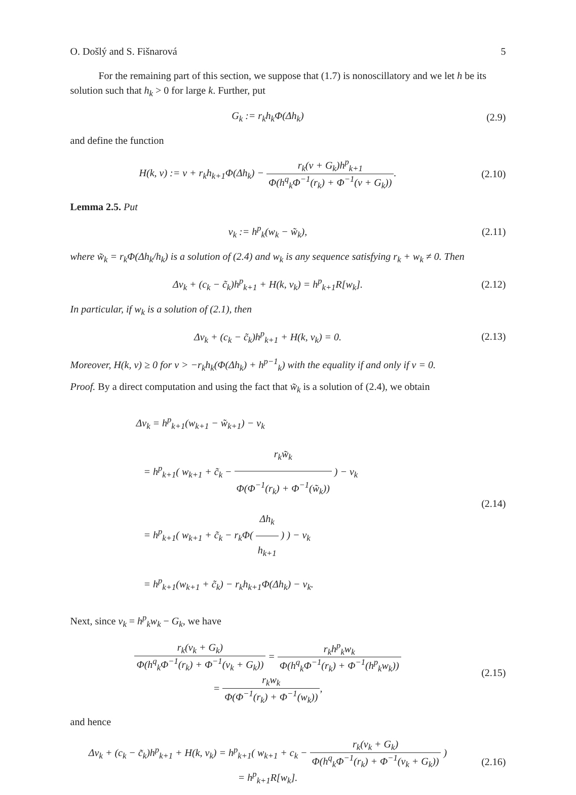O. Došlý and S. Fišnarová 5
For the remaining part of this section, we suppose that (1.7) is nonoscillatory and we let h be its solution such that h<sub>k</sub> > 0 for large k. Further, put
G<sub>k</sub> := r<sub>k</sub>h<sub>k</sub>Φ(Δh<sub>k</sub>) (2.9)
and define the function
H(k, v) := v + r<sub>k</sub>h<sub>k+1</sub>Φ(Δh<sub>k</sub>) − r<sub>k</sub>(v + G<sub>k</sub>)h<sup>p</sup><sub>k+1</sub> Φ(h<sup>q</sup><sub>k</sub>Φ<sup>−1</sup>(r<sub>k</sub>) + Φ<sup>−1</sup>(v + G<sub>k</sub>)).
(2.10)
Lemma 2.5. Put
v<sub>k</sub> := h<sup>p</sup><sub>k</sub>(w<sub>k</sub> − w̃<sub>k</sub>), (2.11)
where w̃<sub>k</sub> = r<sub>k</sub>Φ(Δh<sub>k</sub>/h<sub>k</sub>) is a solution of (2.4) and w<sub>k</sub> is any sequence satisfying r<sub>k</sub> + w<sub>k</sub> ≠ 0. Then
Δv<sub>k</sub> + (c<sub>k</sub> − c̃<sub>k</sub>)h<sup>p</sup><sub>k+1</sub> + H(k, v<sub>k</sub>) = h<sup>p</sup><sub>k+1</sub>R[w<sub>k</sub>].
(2.12)
In particular, if w<sub>k</sub> is a solution of (2.1), then
Δv<sub>k</sub> + (c<sub>k</sub> − c̃<sub>k</sub>)h<sup>p</sup><sub>k+1</sub> + H(k, v<sub>k</sub>) = 0.
(2.13)
Moreover, H(k, v) ≥ 0 for v > −r<sub>k</sub>h<sub>k</sub>(Φ(Δh<sub>k</sub>) + h<sup>p−1</sup><sub>k</sub>) with the equality if and only if v = 0.
Proof. By a direct computation and using the fact that w̃<sub>k</sub> is a solution of (2.4), we obtain
Δv<sub>k</sub> = h<sup>p</sup><sub>k+1</sub>(w<sub>k+1</sub> − w̃<sub>k+1</sub>) − v<sub>k</sub>
= h<sup>p</sup><sub>k+1</sub>( w<sub>k+1</sub> + c̃<sub>k</sub> − r<sub>k</sub>w̃<sub>k</sub> Φ(Φ<sup>−1</sup>(r<sub>k</sub>) + Φ<sup>−1</sup>(w̃<sub>k</sub>)) ) − v<sub>k</sub>
= h<sup>p</sup><sub>k+1</sub>( w<sub>k+1</sub> + c̃<sub>k</sub> − r<sub>k</sub>Φ( Δh<sub>k</sub> h<sub>k+1</sub> ) ) − v<sub>k</sub>
= h<sup>p</sup><sub>k+1</sub>(w<sub>k+1</sub> + c̃<sub>k</sub>) − r<sub>k</sub>h<sub>k+1</sub>Φ(Δh<sub>k</sub>) − v<sub>k</sub>.
(2.14)
Next, since v<sub>k</sub> = h<sup>p</sup><sub>k</sub>w<sub>k</sub> − G<sub>k</sub>, we have
r<sub>k</sub>(v<sub>k</sub> + G<sub>k</sub>) Φ(h<sup>q</sup><sub>k</sub>Φ<sup>−1</sup>(r<sub>k</sub>) + Φ<sup>−1</sup>(v<sub>k</sub> + G<sub>k</sub>)) = r<sub>k</sub>h<sup>p</sup><sub>k</sub>w<sub>k</sub> Φ(h<sup>q</sup><sub>k</sub>Φ<sup>−1</sup>(r<sub>k</sub>) + Φ<sup>−1</sup>(h<sup>p</sup><sub>k</sub>w<sub>k</sub>))
= r<sub>k</sub>w<sub>k</sub> Φ(Φ<sup>−1</sup>(r<sub>k</sub>) + Φ<sup>−1</sup>(w<sub>k</sub>)),
(2.15)
and hence
Δv<sub>k</sub> + (c<sub>k</sub> − c̃<sub>k</sub>)h<sup>p</sup><sub>k+1</sub> + H(k, v<sub>k</sub>) = h<sup>p</sup><sub>k+1</sub>( w<sub>k+1</sub> + c<sub>k</sub> − r<sub>k</sub>(v<sub>k</sub> + G<sub>k</sub>) Φ(h<sup>q</sup><sub>k</sub>Φ<sup>−1</sup>(r<sub>k</sub>) + Φ<sup>−1</sup>(v<sub>k</sub> + G<sub>k</sub>)) )
= h<sup>p</sup><sub>k+1</sub>R[w<sub>k</sub>].
(2.16)